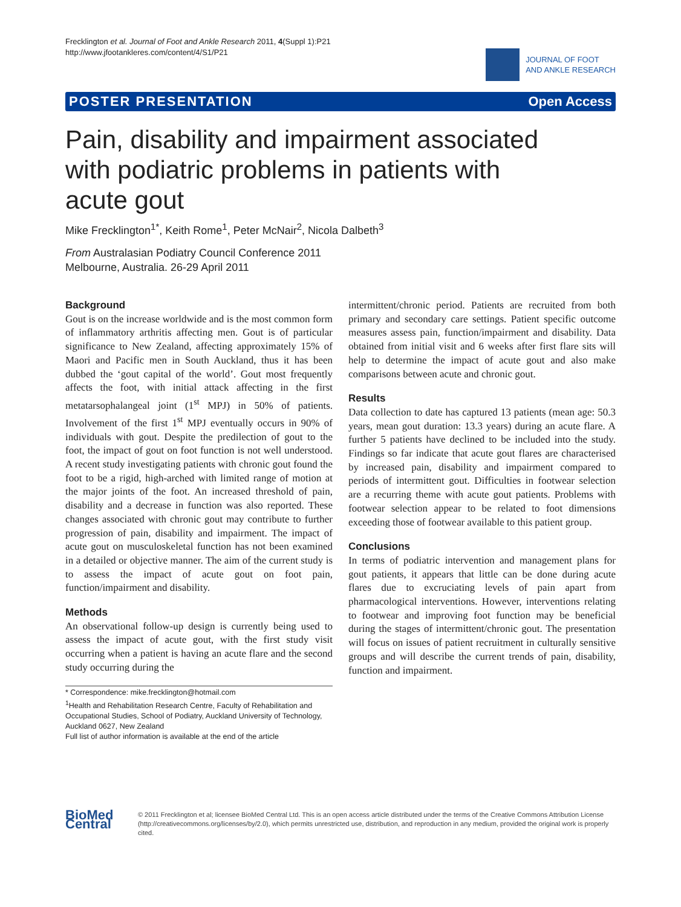Frecklington et al. Journal of Foot and Ankle Research 2011, 4(Suppl 1):P21
http://www.jfootankleres.com/content/4/S1/P21
JOURNAL OF FOOT
AND ANKLE RESEARCH
POSTER PRESENTATION Open Access
Pain, disability and impairment associated with podiatric problems in patients with acute gout
Mike Frecklington<sup>1*</sup>, Keith Rome<sup>1</sup>, Peter McNair<sup>2</sup>, Nicola Dalbeth<sup>3</sup>
From Australasian Podiatry Council Conference 2011
Melbourne, Australia. 26-29 April 2011
Background
Gout is on the increase worldwide and is the most common form of inflammatory arthritis affecting men. Gout is of particular significance to New Zealand, affecting approximately 15% of Maori and Pacific men in South Auckland, thus it has been dubbed the ‘gout capital of the world’. Gout most frequently affects the foot, with initial attack affecting in the first metatarsophalangeal joint (1<sup>st</sup> MPJ) in 50% of patients. Involvement of the first 1<sup>st</sup> MPJ eventually occurs in 90% of individuals with gout. Despite the predilection of gout to the foot, the impact of gout on foot function is not well understood. A recent study investigating patients with chronic gout found the foot to be a rigid, high-arched with limited range of motion at the major joints of the foot. An increased threshold of pain, disability and a decrease in function was also reported. These changes associated with chronic gout may contribute to further progression of pain, disability and impairment. The impact of acute gout on musculoskeletal function has not been examined in a detailed or objective manner. The aim of the current study is to assess the impact of acute gout on foot pain, function/impairment and disability.
Methods
An observational follow-up design is currently being used to assess the impact of acute gout, with the first study visit occurring when a patient is having an acute flare and the second study occurring during the
* Correspondence: mike.frecklington@hotmail.com
<sup>1</sup> Health and Rehabilitation Research Centre, Faculty of Rehabilitation and Occupational Studies, School of Podiatry, Auckland University of Technology, Auckland 0627, New Zealand
Full list of author information is available at the end of the article
intermittent/chronic period. Patients are recruited from both primary and secondary care settings. Patient specific outcome measures assess pain, function/impairment and disability. Data obtained from initial visit and 6 weeks after first flare sits will help to determine the impact of acute gout and also make comparisons between acute and chronic gout.
Results
Data collection to date has captured 13 patients (mean age: 50.3 years, mean gout duration: 13.3 years) during an acute flare. A further 5 patients have declined to be included into the study. Findings so far indicate that acute gout flares are characterised by increased pain, disability and impairment compared to periods of intermittent gout. Difficulties in footwear selection are a recurring theme with acute gout patients. Problems with footwear selection appear to be related to foot dimensions exceeding those of footwear available to this patient group.
Conclusions
In terms of podiatric intervention and management plans for gout patients, it appears that little can be done during acute flares due to excruciating levels of pain apart from pharmacological interventions. However, interventions relating to footwear and improving foot function may be beneficial during the stages of intermittent/chronic gout. The presentation will focus on issues of patient recruitment in culturally sensitive groups and will describe the current trends of pain, disability, function and impairment.
BioMed Central
© 2011 Frecklington et al; licensee BioMed Central Ltd. This is an open access article distributed under the terms of the Creative Commons Attribution License (http://creativecommons.org/licenses/by/2.0), which permits unrestricted use, distribution, and reproduction in any medium, provided the original work is properly cited.